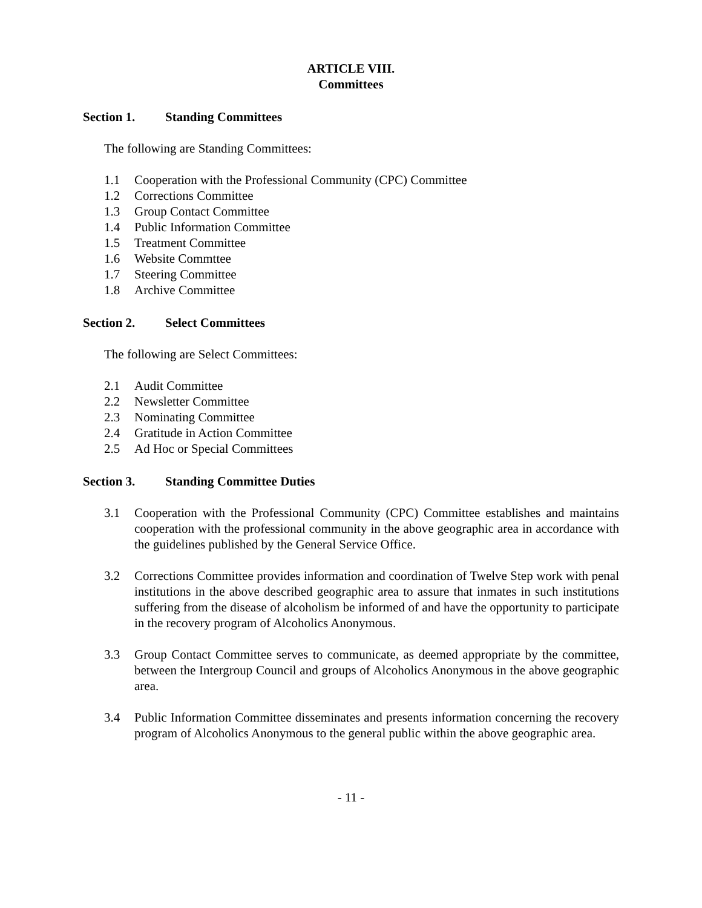ARTICLE VIII.
Committees
Section 1. Standing Committees
The following are Standing Committees:
1.1 Cooperation with the Professional Community (CPC) Committee
1.2 Corrections Committee
1.3 Group Contact Committee
1.4 Public Information Committee
1.5 Treatment Committee
1.6 Website Commttee
1.7 Steering Committee
1.8 Archive Committee
Section 2. Select Committees
The following are Select Committees:
2.1 Audit Committee
2.2 Newsletter Committee
2.3 Nominating Committee
2.4 Gratitude in Action Committee
2.5 Ad Hoc or Special Committees
Section 3. Standing Committee Duties
3.1 Cooperation with the Professional Community (CPC) Committee establishes and maintains cooperation with the professional community in the above geographic area in accordance with the guidelines published by the General Service Office.
3.2 Corrections Committee provides information and coordination of Twelve Step work with penal institutions in the above described geographic area to assure that inmates in such institutions suffering from the disease of alcoholism be informed of and have the opportunity to participate in the recovery program of Alcoholics Anonymous.
3.3 Group Contact Committee serves to communicate, as deemed appropriate by the committee, between the Intergroup Council and groups of Alcoholics Anonymous in the above geographic area.
3.4 Public Information Committee disseminates and presents information concerning the recovery program of Alcoholics Anonymous to the general public within the above geographic area.
- 11 -